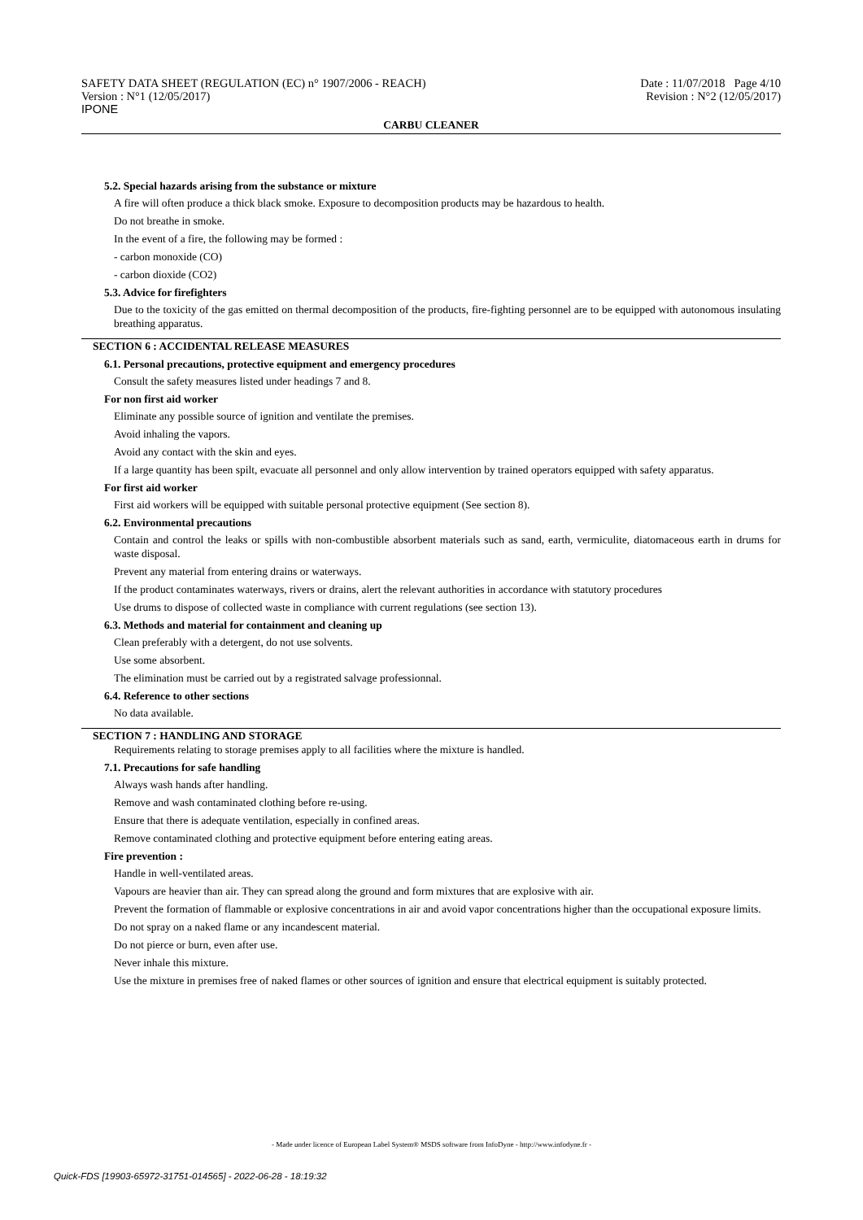SAFETY DATA SHEET (REGULATION (EC) n° 1907/2006 - REACH)
Version : N°1 (12/05/2017)
IPONE
Date : 11/07/2018 Page 4/10
Revision : N°2 (12/05/2017)
CARBU CLEANER
5.2. Special hazards arising from the substance or mixture
A fire will often produce a thick black smoke. Exposure to decomposition products may be hazardous to health.
Do not breathe in smoke.
In the event of a fire, the following may be formed :
- carbon monoxide (CO)
- carbon dioxide (CO2)
5.3. Advice for firefighters
Due to the toxicity of the gas emitted on thermal decomposition of the products, fire-fighting personnel are to be equipped with autonomous insulating breathing apparatus.
SECTION 6 : ACCIDENTAL RELEASE MEASURES
6.1. Personal precautions, protective equipment and emergency procedures
Consult the safety measures listed under headings 7 and 8.
For non first aid worker
Eliminate any possible source of ignition and ventilate the premises.
Avoid inhaling the vapors.
Avoid any contact with the skin and eyes.
If a large quantity has been spilt, evacuate all personnel and only allow intervention by trained operators equipped with safety apparatus.
For first aid worker
First aid workers will be equipped with suitable personal protective equipment (See section 8).
6.2. Environmental precautions
Contain and control the leaks or spills with non-combustible absorbent materials such as sand, earth, vermiculite, diatomaceous earth in drums for waste disposal.
Prevent any material from entering drains or waterways.
If the product contaminates waterways, rivers or drains, alert the relevant authorities in accordance with statutory procedures
Use drums to dispose of collected waste in compliance with current regulations (see section 13).
6.3. Methods and material for containment and cleaning up
Clean preferably with a detergent, do not use solvents.
Use some absorbent.
The elimination must be carried out by a registrated salvage professionnal.
6.4. Reference to other sections
No data available.
SECTION 7 : HANDLING AND STORAGE
Requirements relating to storage premises apply to all facilities where the mixture is handled.
7.1. Precautions for safe handling
Always wash hands after handling.
Remove and wash contaminated clothing before re-using.
Ensure that there is adequate ventilation, especially in confined areas.
Remove contaminated clothing and protective equipment before entering eating areas.
Fire prevention :
Handle in well-ventilated areas.
Vapours are heavier than air. They can spread along the ground and form mixtures that are explosive with air.
Prevent the formation of flammable or explosive concentrations in air and avoid vapor concentrations higher than the occupational exposure limits.
Do not spray on a naked flame or any incandescent material.
Do not pierce or burn, even after use.
Never inhale this mixture.
Use the mixture in premises free of naked flames or other sources of ignition and ensure that electrical equipment is suitably protected.
- Made under licence of European Label System® MSDS software from InfoDyne - http://www.infodyne.fr -
Quick-FDS [19903-65972-31751-014565] - 2022-06-28 - 18:19:32